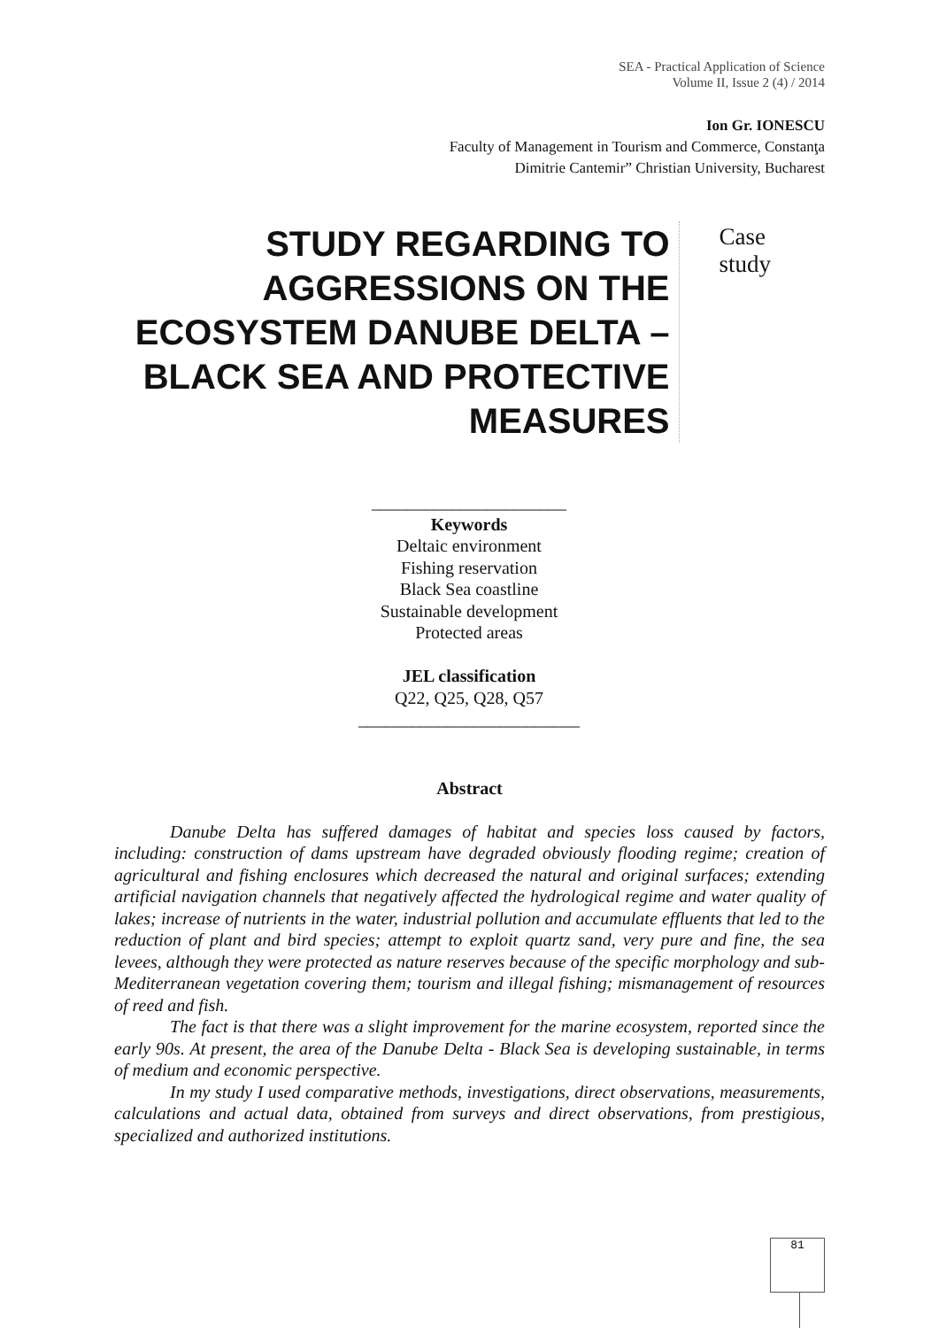SEA - Practical Application of Science
Volume II, Issue 2 (4) / 2014
Ion Gr. IONESCU
Faculty of Management in Tourism and Commerce, Constanţa
Dimitrie Cantemir” Christian University, Bucharest
STUDY REGARDING TO AGGRESSIONS ON THE ECOSYSTEM DANUBE DELTA – BLACK SEA AND PROTECTIVE MEASURES
Case study
______________________
Keywords
Deltaic environment
Fishing reservation
Black Sea coastline
Sustainable development
Protected areas
JEL classification
Q22, Q25, Q28, Q57
_________________________
Abstract
Danube Delta has suffered damages of habitat and species loss caused by factors, including: construction of dams upstream have degraded obviously flooding regime; creation of agricultural and fishing enclosures which decreased the natural and original surfaces; extending artificial navigation channels that negatively affected the hydrological regime and water quality of lakes; increase of nutrients in the water, industrial pollution and accumulate effluents that led to the reduction of plant and bird species; attempt to exploit quartz sand, very pure and fine, the sea levees, although they were protected as nature reserves because of the specific morphology and sub-Mediterranean vegetation covering them; tourism and illegal fishing; mismanagement of resources of reed and fish.
The fact is that there was a slight improvement for the marine ecosystem, reported since the early 90s. At present, the area of the Danube Delta - Black Sea is developing sustainable, in terms of medium and economic perspective.
In my study I used comparative methods, investigations, direct observations, measurements, calculations and actual data, obtained from surveys and direct observations, from prestigious, specialized and authorized institutions.
81